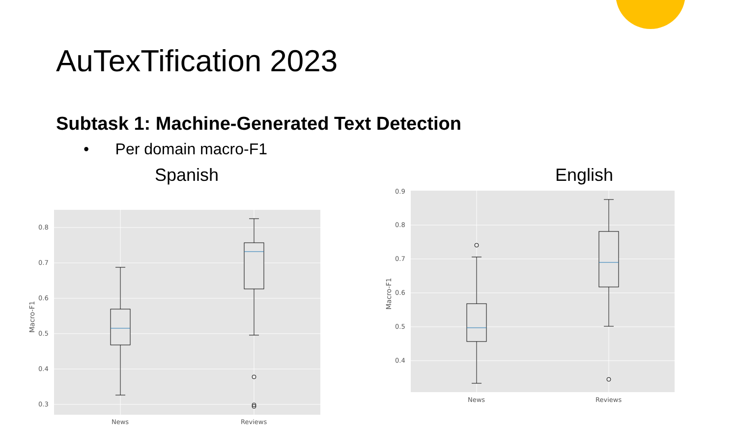AuTexTification 2023
Subtask 1: Machine-Generated Text Detection
• Per domain macro-F1
Spanish
0.8
0.7
0.6
0.5
0.4
0.3
Macro-F1
News
Reviews
English
0.9
0.8
0.7
0.6
0.5
0.4
Macro-F1
News
Reviews